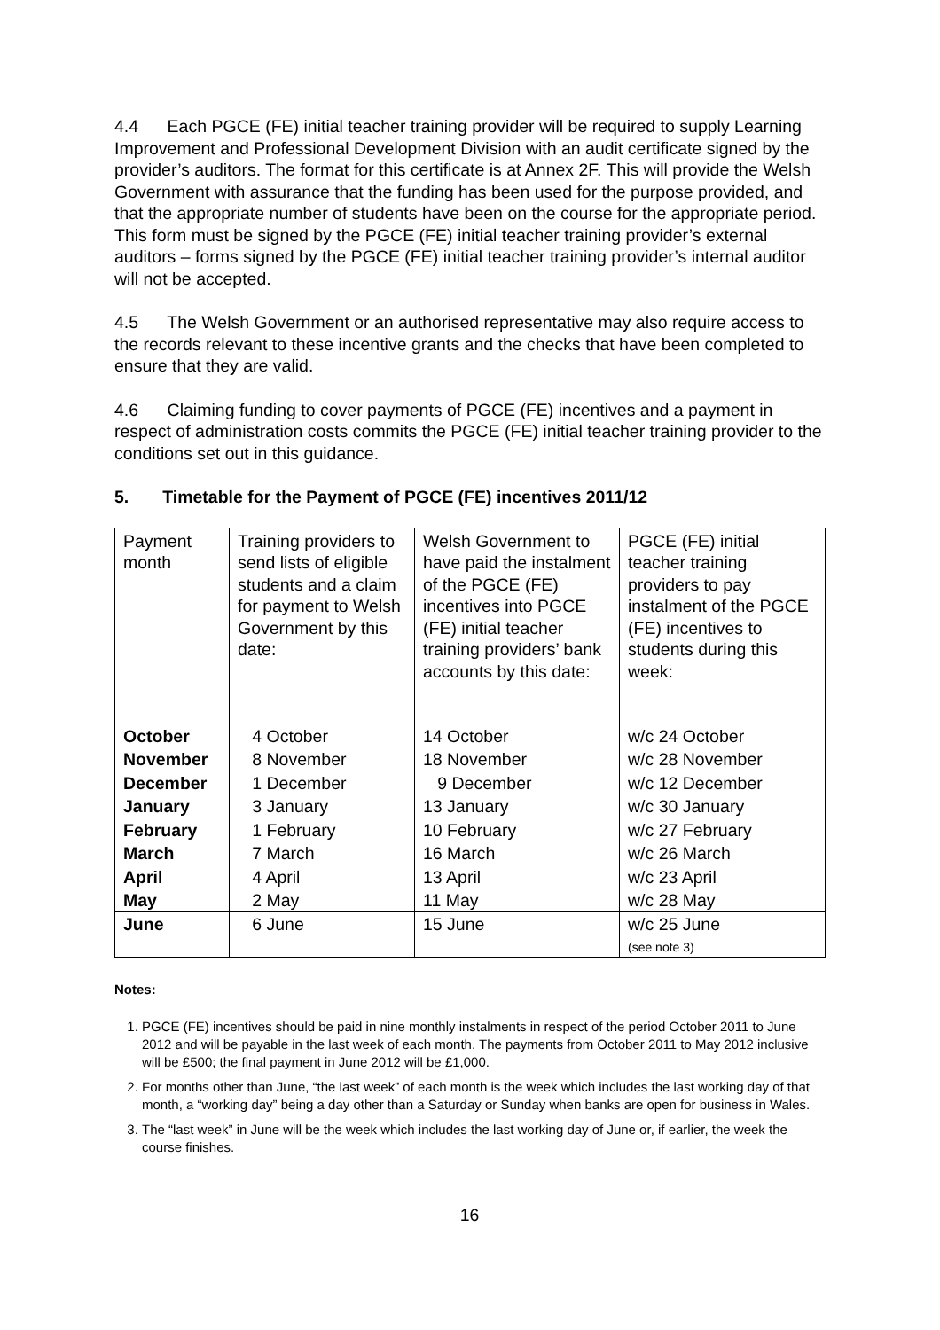4.4 Each PGCE (FE) initial teacher training provider will be required to supply Learning Improvement and Professional Development Division with an audit certificate signed by the provider’s auditors. The format for this certificate is at Annex 2F. This will provide the Welsh Government with assurance that the funding has been used for the purpose provided, and that the appropriate number of students have been on the course for the appropriate period. This form must be signed by the PGCE (FE) initial teacher training provider’s external auditors – forms signed by the PGCE (FE) initial teacher training provider’s internal auditor will not be accepted.
4.5 The Welsh Government or an authorised representative may also require access to the records relevant to these incentive grants and the checks that have been completed to ensure that they are valid.
4.6 Claiming funding to cover payments of PGCE (FE) incentives and a payment in respect of administration costs commits the PGCE (FE) initial teacher training provider to the conditions set out in this guidance.
5. Timetable for the Payment of PGCE (FE) incentives 2011/12
| Payment month | Training providers to send lists of eligible students and a claim for payment to Welsh Government by this date: | Welsh Government to have paid the instalment of the PGCE (FE) incentives into PGCE (FE) initial teacher training providers’ bank accounts by this date: | PGCE (FE) initial teacher training providers to pay instalment of the PGCE (FE) incentives to students during this week: |
| October | 4 October | 14 October | w/c 24 October |
| November | 8 November | 18 November | w/c 28 November |
| December | 1 December | 9 December | w/c 12 December |
| January | 3 January | 13 January | w/c 30 January |
| February | 1 February | 10 February | w/c 27 February |
| March | 7 March | 16 March | w/c 26 March |
| April | 4 April | 13 April | w/c 23 April |
| May | 2 May | 11 May | w/c 28 May |
| June | 6 June | 15 June | w/c 25 June (see note 3) |
Notes:
1. PGCE (FE) incentives should be paid in nine monthly instalments in respect of the period October 2011 to June 2012 and will be payable in the last week of each month. The payments from October 2011 to May 2012 inclusive will be £500; the final payment in June 2012 will be £1,000.
2. For months other than June, “the last week” of each month is the week which includes the last working day of that month, a “working day” being a day other than a Saturday or Sunday when banks are open for business in Wales.
3. The “last week” in June will be the week which includes the last working day of June or, if earlier, the week the course finishes.
16